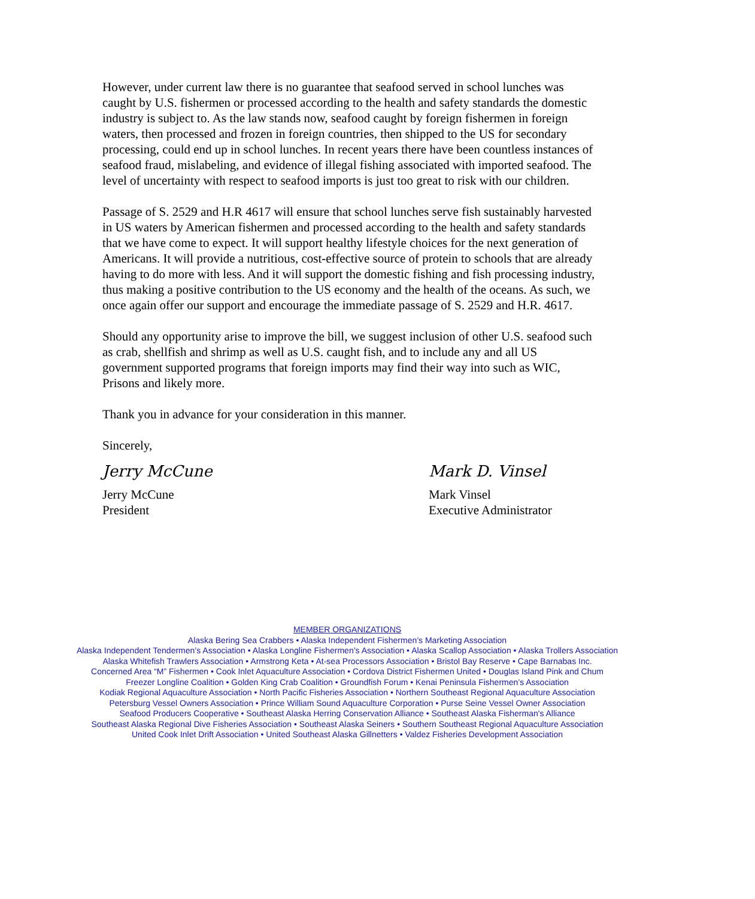However, under current law there is no guarantee that seafood served in school lunches was caught by U.S. fishermen or processed according to the health and safety standards the domestic industry is subject to. As the law stands now, seafood caught by foreign fishermen in foreign waters, then processed and frozen in foreign countries, then shipped to the US for secondary processing, could end up in school lunches. In recent years there have been countless instances of seafood fraud, mislabeling, and evidence of illegal fishing associated with imported seafood. The level of uncertainty with respect to seafood imports is just too great to risk with our children.
Passage of S. 2529 and H.R 4617 will ensure that school lunches serve fish sustainably harvested in US waters by American fishermen and processed according to the health and safety standards that we have come to expect. It will support healthy lifestyle choices for the next generation of Americans. It will provide a nutritious, cost-effective source of protein to schools that are already having to do more with less. And it will support the domestic fishing and fish processing industry, thus making a positive contribution to the US economy and the health of the oceans. As such, we once again offer our support and encourage the immediate passage of S. 2529 and H.R. 4617.
Should any opportunity arise to improve the bill, we suggest inclusion of other U.S. seafood such as crab, shellfish and shrimp as well as U.S. caught fish, and to include any and all US government supported programs that foreign imports may find their way into such as WIC, Prisons and likely more.
Thank you in advance for your consideration in this manner.
Sincerely,
Jerry McCune
Jerry McCune
President
Mark D. Vinsel
Mark Vinsel
Executive Administrator
MEMBER ORGANIZATIONS
Alaska Bering Sea Crabbers • Alaska Independent Fishermen’s Marketing Association
Alaska Independent Tendermen’s Association • Alaska Longline Fishermen’s Association • Alaska Scallop Association • Alaska Trollers Association
Alaska Whitefish Trawlers Association • Armstrong Keta • At-sea Processors Association • Bristol Bay Reserve • Cape Barnabas Inc.
Concerned Area “M” Fishermen • Cook Inlet Aquaculture Association • Cordova District Fishermen United • Douglas Island Pink and Chum
Freezer Longline Coalition • Golden King Crab Coalition • Groundfish Forum • Kenai Peninsula Fishermen’s Association
Kodiak Regional Aquaculture Association • North Pacific Fisheries Association • Northern Southeast Regional Aquaculture Association
Petersburg Vessel Owners Association • Prince William Sound Aquaculture Corporation • Purse Seine Vessel Owner Association
Seafood Producers Cooperative • Southeast Alaska Herring Conservation Alliance • Southeast Alaska Fisherman's Alliance
Southeast Alaska Regional Dive Fisheries Association • Southeast Alaska Seiners • Southern Southeast Regional Aquaculture Association
United Cook Inlet Drift Association • United Southeast Alaska Gillnetters • Valdez Fisheries Development Association